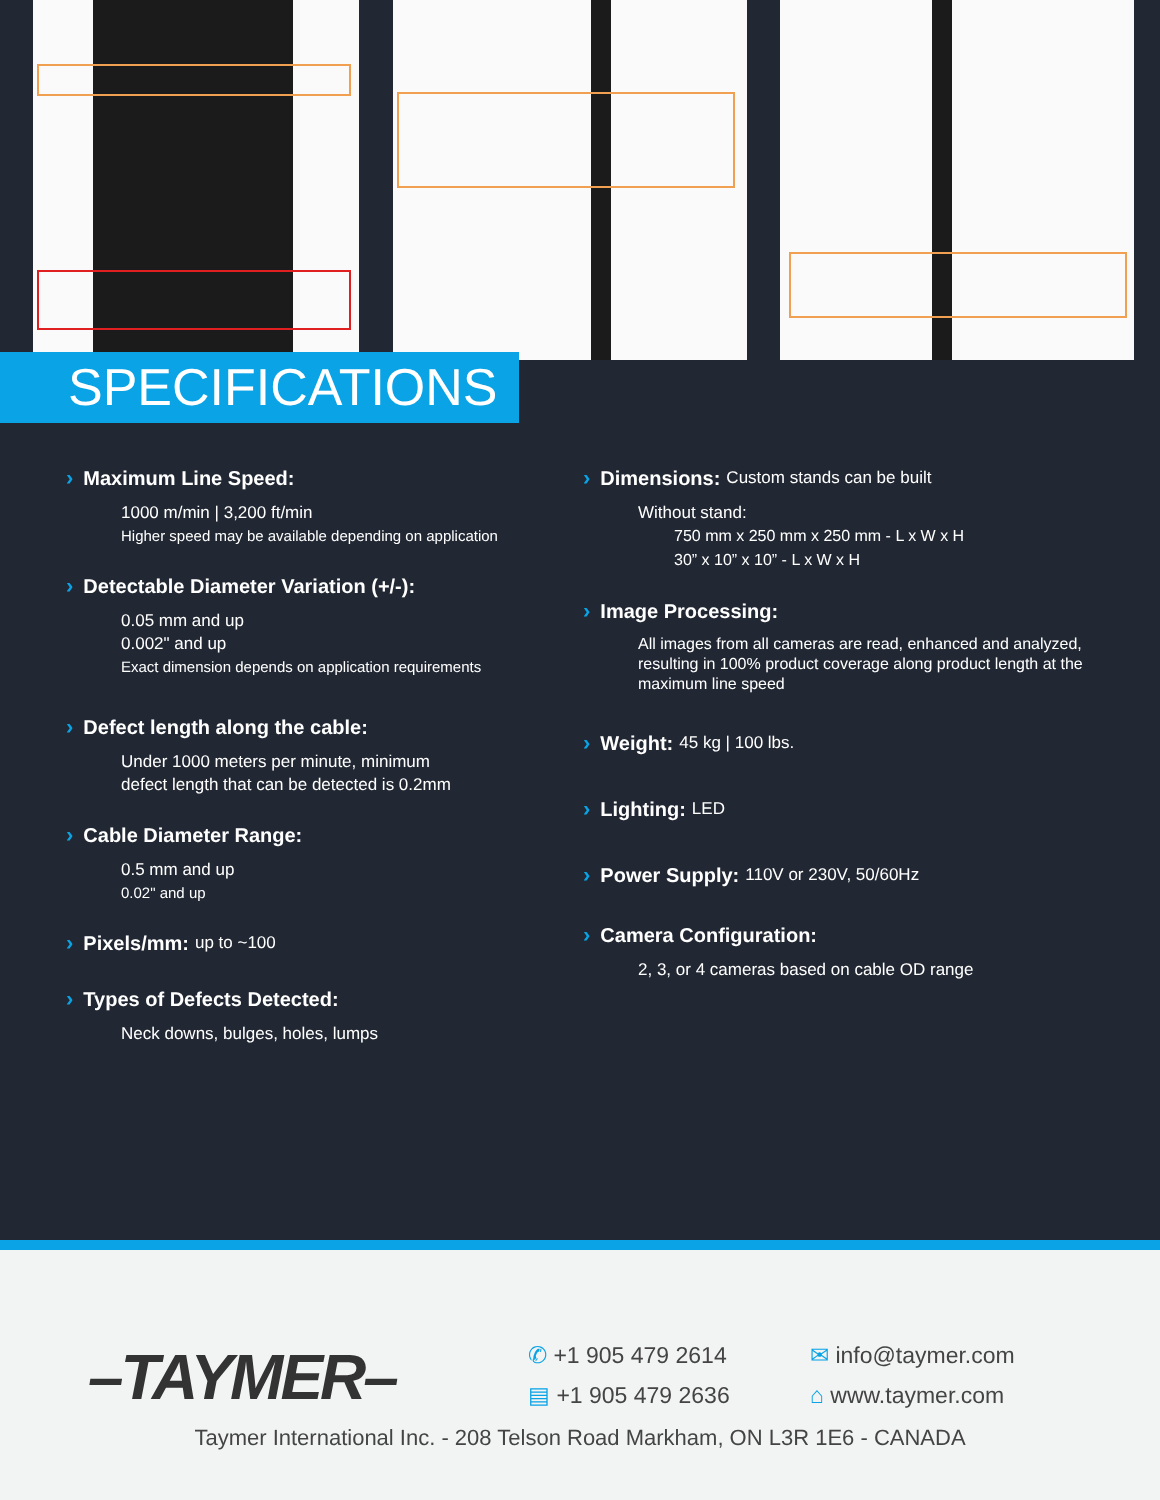SPECIFICATIONS
› Maximum Line Speed:
1000 m/min | 3,200 ft/min
Higher speed may be available depending on application
› Detectable Diameter Variation (+/-):
0.05 mm and up
0.002" and up
Exact dimension depends on application requirements
› Defect length along the cable:
Under 1000 meters per minute, minimum
defect length that can be detected is 0.2mm
› Cable Diameter Range:
0.5 mm and up
0.02" and up
› Pixels/mm: up to ~100
› Types of Defects Detected:
Neck downs, bulges, holes, lumps
› Dimensions: Custom stands can be built
Without stand:
750 mm x 250 mm x 250 mm - L x W x H
30” x 10” x 10” - L x W x H
› Image Processing:
All images from all cameras are read, enhanced and analyzed, resulting in 100% product coverage along product length at the maximum line speed
› Weight: 45 kg | 100 lbs.
› Lighting: LED
› Power Supply: 110V or 230V, 50/60Hz
› Camera Configuration:
2, 3, or 4 cameras based on cable OD range
–TAYMER– ✆ +1 905 479 2614
▤ +1 905 479 2636
✉ info@taymer.com
⌂ www.taymer.com
Taymer International Inc. - 208 Telson Road Markham, ON L3R 1E6 - CANADA